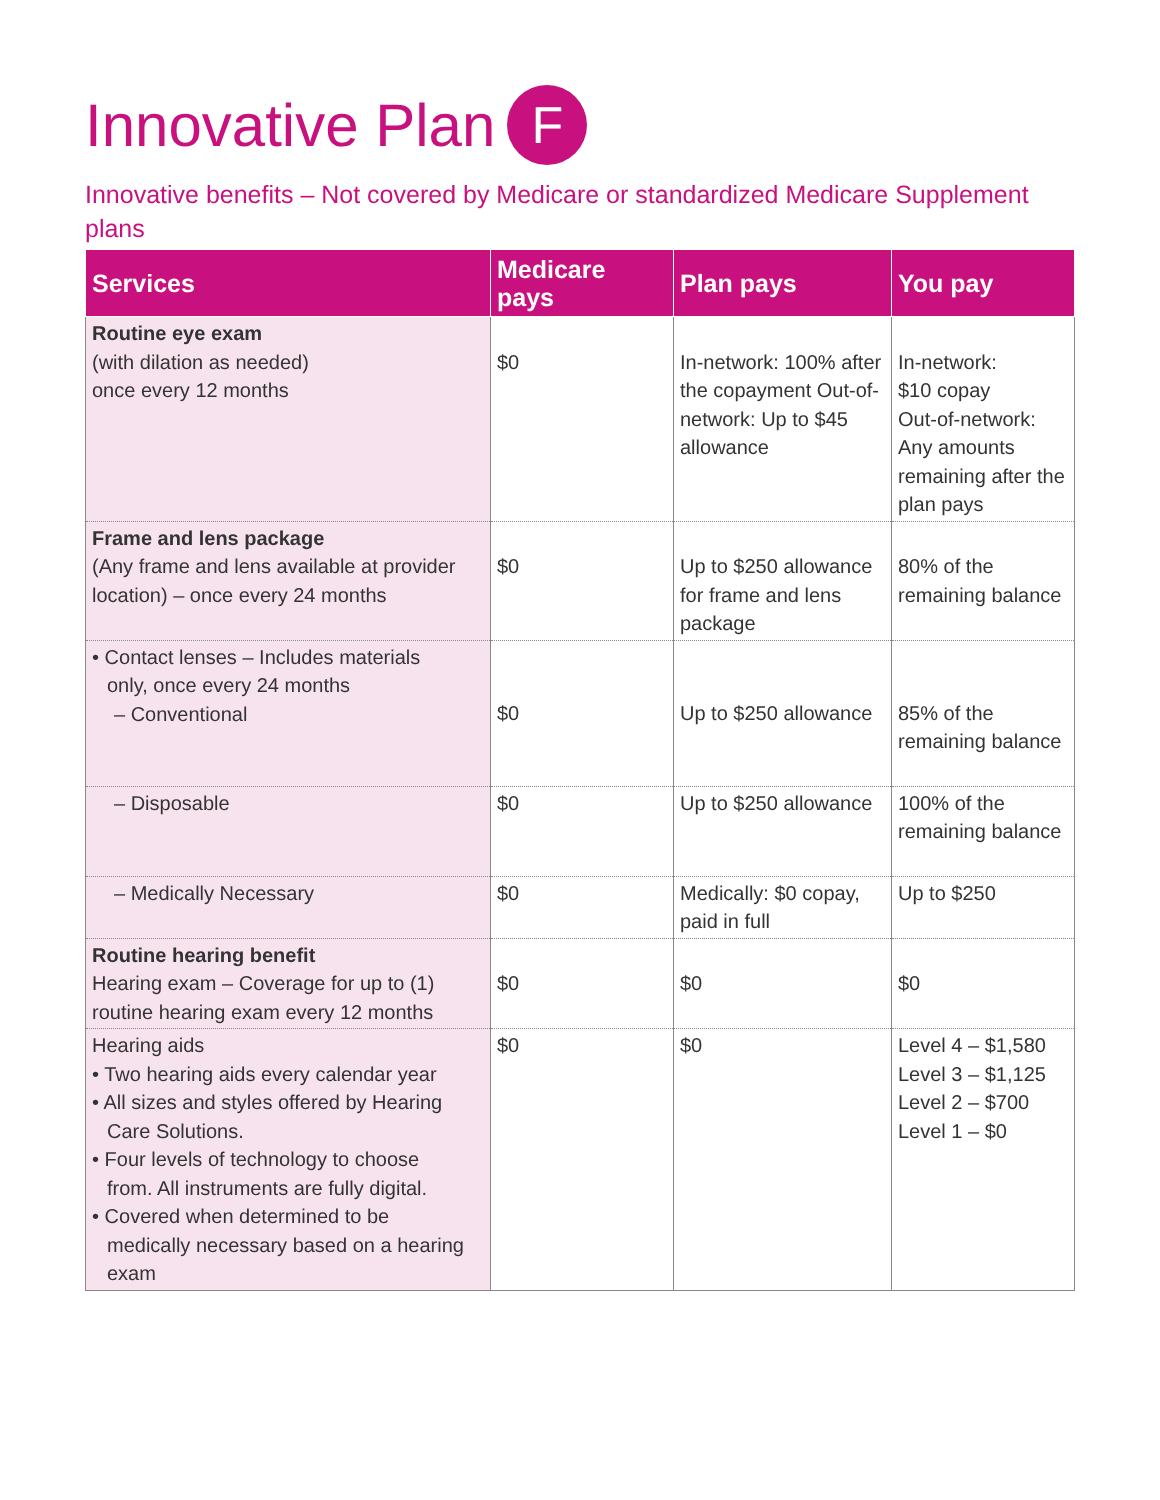Innovative Plan F
Innovative benefits – Not covered by Medicare or standardized Medicare Supplement plans
| Services | Medicare pays | Plan pays | You pay |
| --- | --- | --- | --- |
| Routine eye exam (with dilation as needed) once every 12 months | $0 | In-network: 100% after the copayment Out-of-network: Up to $45 allowance | In-network: $10 copay Out-of-network: Any amounts remaining after the plan pays |
| Frame and lens package (Any frame and lens available at provider location) – once every 24 months | $0 | Up to $250 allowance for frame and lens package | 80% of the remaining balance |
| • Contact lenses – Includes materials only, once every 24 months – Conventional | $0 | Up to $250 allowance | 85% of the remaining balance |
| – Disposable | $0 | Up to $250 allowance | 100% of the remaining balance |
| – Medically Necessary | $0 | Medically: $0 copay, paid in full | Up to $250 |
| Routine hearing benefit Hearing exam – Coverage for up to (1) routine hearing exam every 12 months | $0 | $0 | $0 |
| Hearing aids • Two hearing aids every calendar year • All sizes and styles offered by Hearing Care Solutions. • Four levels of technology to choose from. All instruments are fully digital. • Covered when determined to be medically necessary based on a hearing exam | $0 | $0 | Level 4 – $1,580 Level 3 – $1,125 Level 2 – $700 Level 1 – $0 |